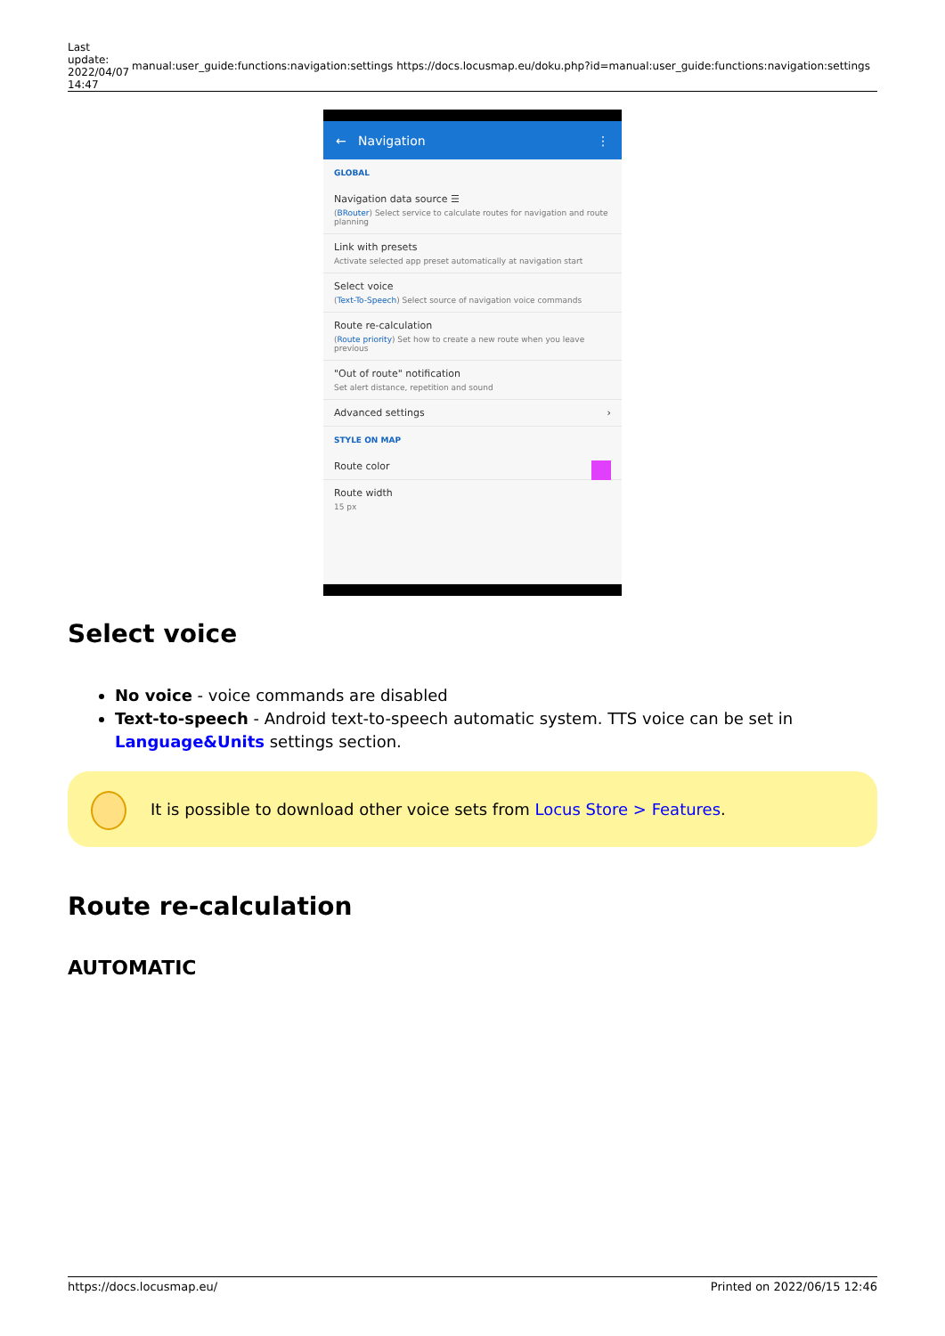| Last update: 2022/04/07 14:47 | manual:user_guide:functions:navigation:settings https://docs.locusmap.eu/doku.php?id=manual:user_guide:functions:navigation:settings |
← Navigation ⋮
GLOBAL
Navigation data source ☰
(BRouter) Select service to calculate routes for navigation and route planning
Link with presets
Activate selected app preset automatically at navigation start
Select voice
(Text-To-Speech) Select source of navigation voice commands
Route re-calculation
(Route priority) Set how to create a new route when you leave previous
"Out of route" notification
Set alert distance, repetition and sound
Advanced settings ›
STYLE ON MAP
Route color
Route width
15 px
Select voice
No voice - voice commands are disabled
Text-to-speech - Android text-to-speech automatic system. TTS voice can be set in Language&Units settings section.
It is possible to download other voice sets from Locus Store > Features.
Route re-calculation
AUTOMATIC
https://docs.locusmap.eu/ Printed on 2022/06/15 12:46